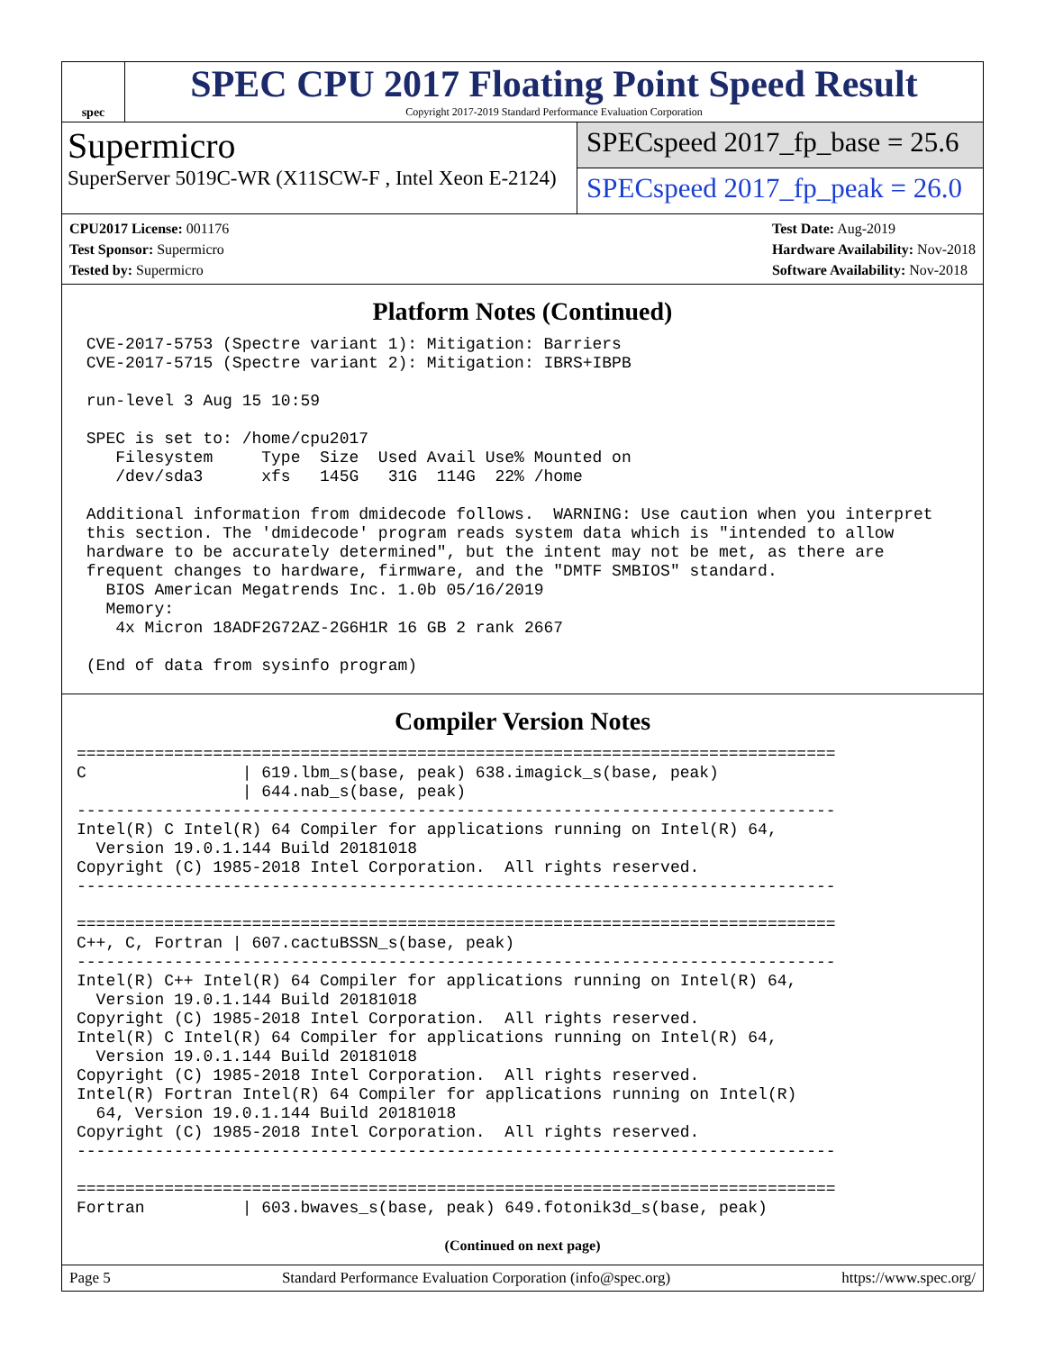spec
SPEC CPU 2017 Floating Point Speed Result
Copyright 2017-2019 Standard Performance Evaluation Corporation
Supermicro
SuperServer 5019C-WR (X11SCW-F , Intel Xeon E-2124)
SPECspeed 2017_fp_base = 25.6
SPECspeed 2017_fp_peak = 26.0
CPU2017 License: 001176
Test Sponsor: Supermicro
Tested by: Supermicro
Test Date: Aug-2019
Hardware Availability: Nov-2018
Software Availability: Nov-2018
Platform Notes (Continued)
 CVE-2017-5753 (Spectre variant 1): Mitigation: Barriers
 CVE-2017-5715 (Spectre variant 2): Mitigation: IBRS+IBPB

 run-level 3 Aug 15 10:59

 SPEC is set to: /home/cpu2017
    Filesystem     Type  Size  Used Avail Use% Mounted on
    /dev/sda3      xfs   145G   31G  114G  22% /home

 Additional information from dmidecode follows.  WARNING: Use caution when you interpret
 this section. The 'dmidecode' program reads system data which is "intended to allow
 hardware to be accurately determined", but the intent may not be met, as there are
 frequent changes to hardware, firmware, and the "DMTF SMBIOS" standard.
   BIOS American Megatrends Inc. 1.0b 05/16/2019
   Memory:
    4x Micron 18ADF2G72AZ-2G6H1R 16 GB 2 rank 2667

 (End of data from sysinfo program)
Compiler Version Notes
==============================================================================
C                | 619.lbm_s(base, peak) 638.imagick_s(base, peak)
                 | 644.nab_s(base, peak)
------------------------------------------------------------------------------
Intel(R) C Intel(R) 64 Compiler for applications running on Intel(R) 64,
  Version 19.0.1.144 Build 20181018
Copyright (C) 1985-2018 Intel Corporation.  All rights reserved.
------------------------------------------------------------------------------

==============================================================================
C++, C, Fortran | 607.cactuBSSN_s(base, peak)
------------------------------------------------------------------------------
Intel(R) C++ Intel(R) 64 Compiler for applications running on Intel(R) 64,
  Version 19.0.1.144 Build 20181018
Copyright (C) 1985-2018 Intel Corporation.  All rights reserved.
Intel(R) C Intel(R) 64 Compiler for applications running on Intel(R) 64,
  Version 19.0.1.144 Build 20181018
Copyright (C) 1985-2018 Intel Corporation.  All rights reserved.
Intel(R) Fortran Intel(R) 64 Compiler for applications running on Intel(R)
  64, Version 19.0.1.144 Build 20181018
Copyright (C) 1985-2018 Intel Corporation.  All rights reserved.
------------------------------------------------------------------------------

==============================================================================
Fortran          | 603.bwaves_s(base, peak) 649.fotonik3d_s(base, peak)
(Continued on next page)
Page 5 Standard Performance Evaluation Corporation (info@spec.org) https://www.spec.org/